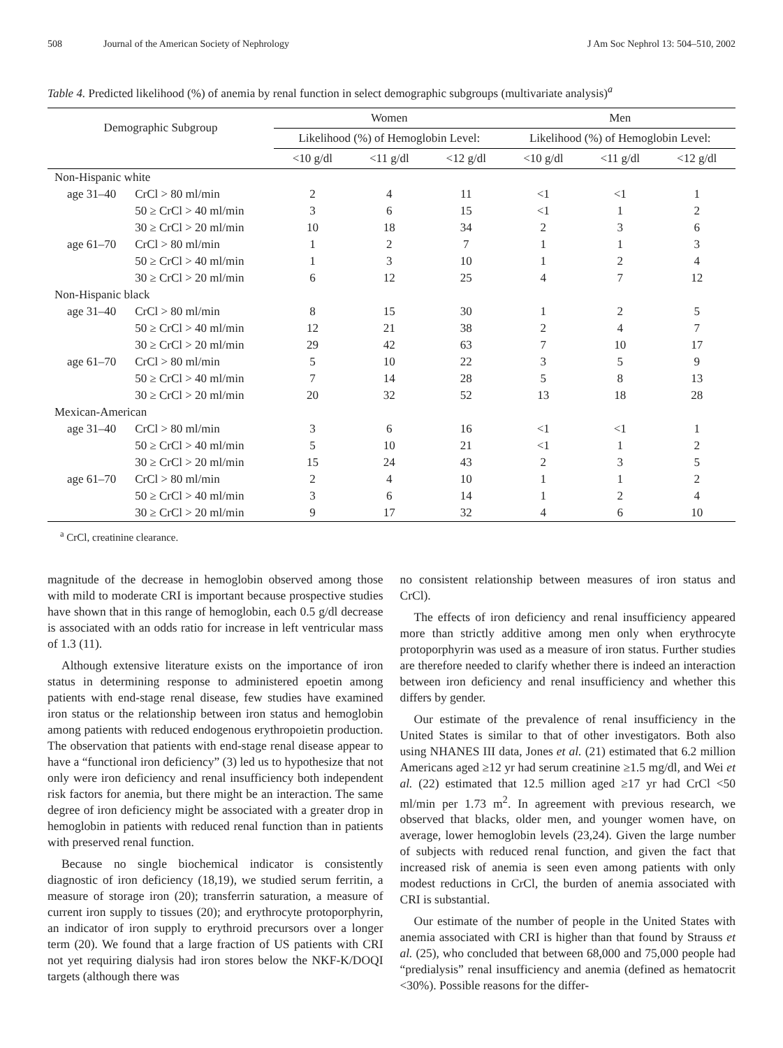508 Journal of the American Society of Nephrology J Am Soc Nephrol 13: 504–510, 2002
Table 4. Predicted likelihood (%) of anemia by renal function in select demographic subgroups (multivariate analysis)<sup>a</sup>
| Demographic Subgroup | | Women | | | Men | | |
| --- | --- | --- | --- | --- | --- | --- | --- |
| | | Likelihood (%) of Hemoglobin Level: | | | Likelihood (%) of Hemoglobin Level: | | |
| | | <10 g/dl | <11 g/dl | <12 g/dl | <10 g/dl | <11 g/dl | <12 g/dl |
| Non-Hispanic white | | | | | | | |
| age 31–40 | CrCl > 80 ml/min | 2 | 4 | 11 | <1 | <1 | 1 |
| | 50 ≥ CrCl > 40 ml/min | 3 | 6 | 15 | <1 | 1 | 2 |
| | 30 ≥ CrCl > 20 ml/min | 10 | 18 | 34 | 2 | 3 | 6 |
| age 61–70 | CrCl > 80 ml/min | 1 | 2 | 7 | 1 | 1 | 3 |
| | 50 ≥ CrCl > 40 ml/min | 1 | 3 | 10 | 1 | 2 | 4 |
| | 30 ≥ CrCl > 20 ml/min | 6 | 12 | 25 | 4 | 7 | 12 |
| Non-Hispanic black | | | | | | | |
| age 31–40 | CrCl > 80 ml/min | 8 | 15 | 30 | 1 | 2 | 5 |
| | 50 ≥ CrCl > 40 ml/min | 12 | 21 | 38 | 2 | 4 | 7 |
| | 30 ≥ CrCl > 20 ml/min | 29 | 42 | 63 | 7 | 10 | 17 |
| age 61–70 | CrCl > 80 ml/min | 5 | 10 | 22 | 3 | 5 | 9 |
| | 50 ≥ CrCl > 40 ml/min | 7 | 14 | 28 | 5 | 8 | 13 |
| | 30 ≥ CrCl > 20 ml/min | 20 | 32 | 52 | 13 | 18 | 28 |
| Mexican-American | | | | | | | |
| age 31–40 | CrCl > 80 ml/min | 3 | 6 | 16 | <1 | <1 | 1 |
| | 50 ≥ CrCl > 40 ml/min | 5 | 10 | 21 | <1 | 1 | 2 |
| | 30 ≥ CrCl > 20 ml/min | 15 | 24 | 43 | 2 | 3 | 5 |
| age 61–70 | CrCl > 80 ml/min | 2 | 4 | 10 | 1 | 1 | 2 |
| | 50 ≥ CrCl > 40 ml/min | 3 | 6 | 14 | 1 | 2 | 4 |
| | 30 ≥ CrCl > 20 ml/min | 9 | 17 | 32 | 4 | 6 | 10 |
<sup>a</sup> CrCl, creatinine clearance.
magnitude of the decrease in hemoglobin observed among those with mild to moderate CRI is important because prospective studies have shown that in this range of hemoglobin, each 0.5 g/dl decrease is associated with an odds ratio for increase in left ventricular mass of 1.3 (11).
Although extensive literature exists on the importance of iron status in determining response to administered epoetin among patients with end-stage renal disease, few studies have examined iron status or the relationship between iron status and hemoglobin among patients with reduced endogenous erythropoietin production. The observation that patients with end-stage renal disease appear to have a “functional iron deficiency” (3) led us to hypothesize that not only were iron deficiency and renal insufficiency both independent risk factors for anemia, but there might be an interaction. The same degree of iron deficiency might be associated with a greater drop in hemoglobin in patients with reduced renal function than in patients with preserved renal function.
Because no single biochemical indicator is consistently diagnostic of iron deficiency (18,19), we studied serum ferritin, a measure of storage iron (20); transferrin saturation, a measure of current iron supply to tissues (20); and erythrocyte protoporphyrin, an indicator of iron supply to erythroid precursors over a longer term (20). We found that a large fraction of US patients with CRI not yet requiring dialysis had iron stores below the NKF-K/DOQI targets (although there was
no consistent relationship between measures of iron status and CrCl).
The effects of iron deficiency and renal insufficiency appeared more than strictly additive among men only when erythrocyte protoporphyrin was used as a measure of iron status. Further studies are therefore needed to clarify whether there is indeed an interaction between iron deficiency and renal insufficiency and whether this differs by gender.
Our estimate of the prevalence of renal insufficiency in the United States is similar to that of other investigators. Both also using NHANES III data, Jones et al. (21) estimated that 6.2 million Americans aged ≥12 yr had serum creatinine ≥1.5 mg/dl, and Wei et al. (22) estimated that 12.5 million aged ≥17 yr had CrCl <50 ml/min per 1.73 m<sup>2</sup>. In agreement with previous research, we observed that blacks, older men, and younger women have, on average, lower hemoglobin levels (23,24). Given the large number of subjects with reduced renal function, and given the fact that increased risk of anemia is seen even among patients with only modest reductions in CrCl, the burden of anemia associated with CRI is substantial.
Our estimate of the number of people in the United States with anemia associated with CRI is higher than that found by Strauss et al. (25), who concluded that between 68,000 and 75,000 people had “predialysis” renal insufficiency and anemia (defined as hematocrit <30%). Possible reasons for the differ-